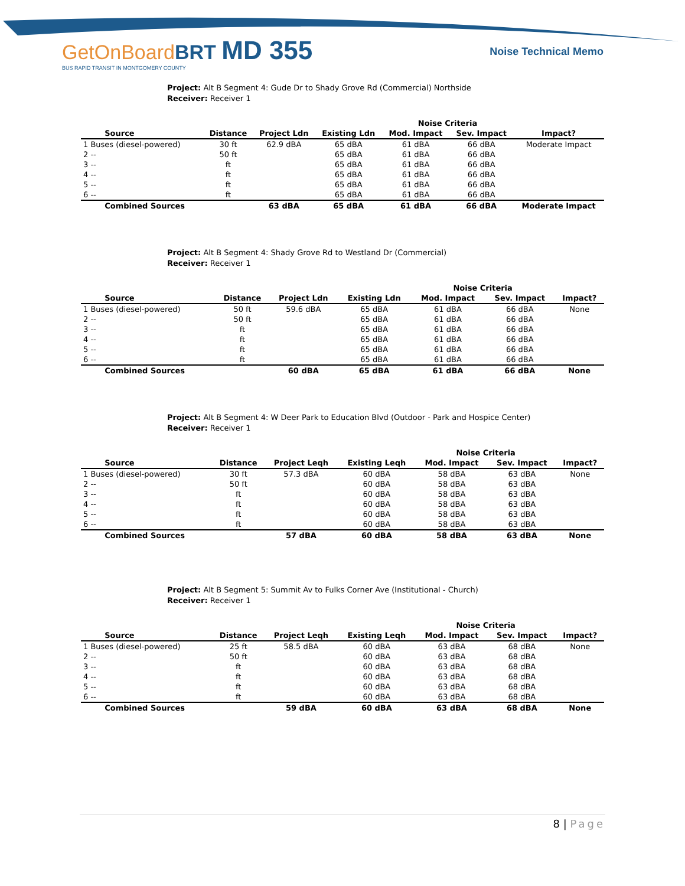GetOnBoardBRT MD 355
BUS RAPID TRANSIT IN MONTGOMERY COUNTY
Noise Technical Memo
Project: Alt B Segment 4: Gude Dr to Shady Grove Rd (Commercial) Northside
Receiver: Receiver 1
| | | | | Noise Criteria | | |
| --- | --- | --- | --- | --- | --- | --- |
| Source | Distance | Project Ldn | Existing Ldn | Mod. Impact | Sev. Impact | Impact? |
| 1 Buses (diesel-powered) | 30 ft | 62.9 dBA | 65 dBA | 61 dBA | 66 dBA | Moderate Impact |
| 2 -- | 50 ft | | 65 dBA | 61 dBA | 66 dBA | |
| 3 -- | ft | | 65 dBA | 61 dBA | 66 dBA | |
| 4 -- | ft | | 65 dBA | 61 dBA | 66 dBA | |
| 5 -- | ft | | 65 dBA | 61 dBA | 66 dBA | |
| 6 -- | ft | | 65 dBA | 61 dBA | 66 dBA | |
| Combined Sources | | 63 dBA | 65 dBA | 61 dBA | 66 dBA | Moderate Impact |
Project: Alt B Segment 4: Shady Grove Rd to Westland Dr (Commercial)
Receiver: Receiver 1
| | | | | Noise Criteria | | |
| --- | --- | --- | --- | --- | --- | --- |
| Source | Distance | Project Ldn | Existing Ldn | Mod. Impact | Sev. Impact | Impact? |
| 1 Buses (diesel-powered) | 50 ft | 59.6 dBA | 65 dBA | 61 dBA | 66 dBA | None |
| 2 -- | 50 ft | | 65 dBA | 61 dBA | 66 dBA | |
| 3 -- | ft | | 65 dBA | 61 dBA | 66 dBA | |
| 4 -- | ft | | 65 dBA | 61 dBA | 66 dBA | |
| 5 -- | ft | | 65 dBA | 61 dBA | 66 dBA | |
| 6 -- | ft | | 65 dBA | 61 dBA | 66 dBA | |
| Combined Sources | | 60 dBA | 65 dBA | 61 dBA | 66 dBA | None |
Project: Alt B Segment 4: W Deer Park to Education Blvd (Outdoor - Park and Hospice Center)
Receiver: Receiver 1
| | | | | Noise Criteria | | |
| --- | --- | --- | --- | --- | --- | --- |
| Source | Distance | Project Leqh | Existing Leqh | Mod. Impact | Sev. Impact | Impact? |
| 1 Buses (diesel-powered) | 30 ft | 57.3 dBA | 60 dBA | 58 dBA | 63 dBA | None |
| 2 -- | 50 ft | | 60 dBA | 58 dBA | 63 dBA | |
| 3 -- | ft | | 60 dBA | 58 dBA | 63 dBA | |
| 4 -- | ft | | 60 dBA | 58 dBA | 63 dBA | |
| 5 -- | ft | | 60 dBA | 58 dBA | 63 dBA | |
| 6 -- | ft | | 60 dBA | 58 dBA | 63 dBA | |
| Combined Sources | | 57 dBA | 60 dBA | 58 dBA | 63 dBA | None |
Project: Alt B Segment 5: Summit Av to Fulks Corner Ave (Institutional - Church)
Receiver: Receiver 1
| | | | | Noise Criteria | | |
| --- | --- | --- | --- | --- | --- | --- |
| Source | Distance | Project Leqh | Existing Leqh | Mod. Impact | Sev. Impact | Impact? |
| 1 Buses (diesel-powered) | 25 ft | 58.5 dBA | 60 dBA | 63 dBA | 68 dBA | None |
| 2 -- | 50 ft | | 60 dBA | 63 dBA | 68 dBA | |
| 3 -- | ft | | 60 dBA | 63 dBA | 68 dBA | |
| 4 -- | ft | | 60 dBA | 63 dBA | 68 dBA | |
| 5 -- | ft | | 60 dBA | 63 dBA | 68 dBA | |
| 6 -- | ft | | 60 dBA | 63 dBA | 68 dBA | |
| Combined Sources | | 59 dBA | 60 dBA | 63 dBA | 68 dBA | None |
8 | Page